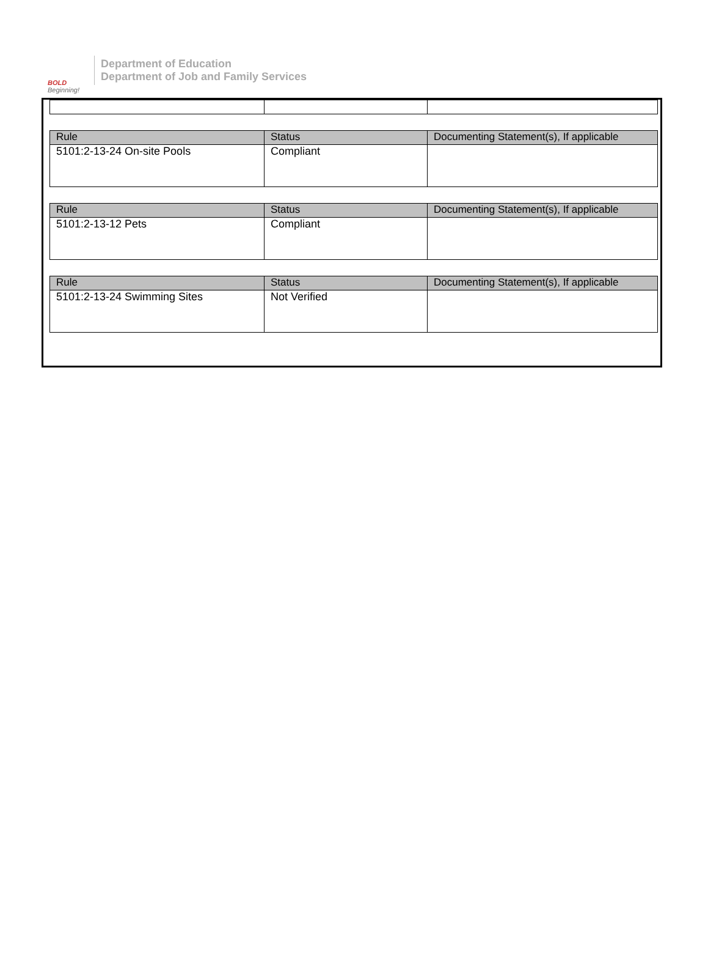BOLD
Beginning!
Department of Education
Department of Job and Family Services
| Rule | Status | Documenting Statement(s), If applicable |
| --- | --- | --- |
| 5101:2-13-24 On-site Pools | Compliant | |
| Rule | Status | Documenting Statement(s), If applicable |
| --- | --- | --- |
| 5101:2-13-12 Pets | Compliant | |
| Rule | Status | Documenting Statement(s), If applicable |
| --- | --- | --- |
| 5101:2-13-24 Swimming Sites | Not Verified | |